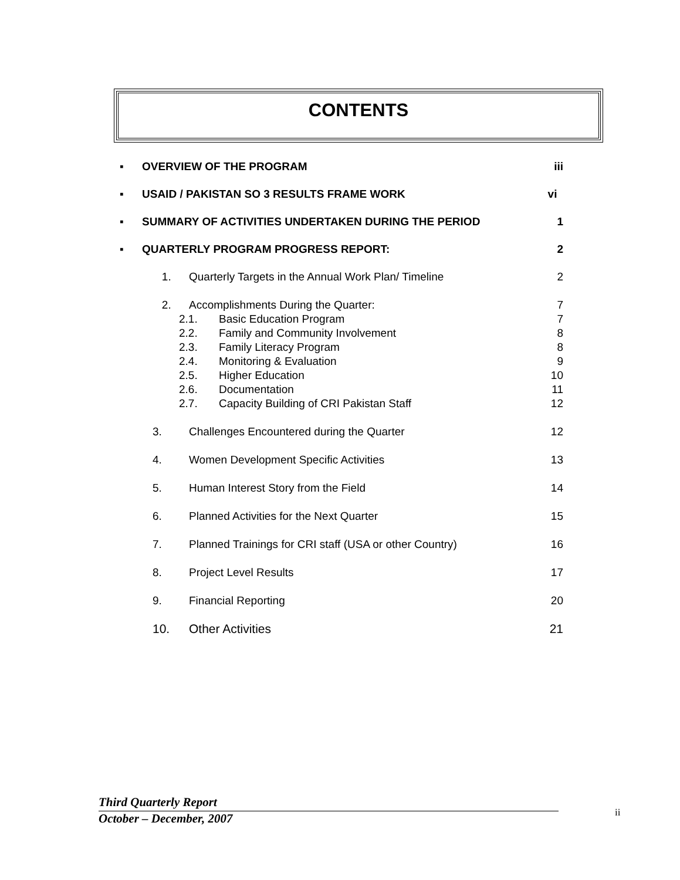CONTENTS
▪ OVERVIEW OF THE PROGRAM iii
▪ USAID / PAKISTAN SO 3 RESULTS FRAME WORK vi
▪ SUMMARY OF ACTIVITIES UNDERTAKEN DURING THE PERIOD 1
▪ QUARTERLY PROGRAM PROGRESS REPORT: 2
1. Quarterly Targets in the Annual Work Plan/ Timeline 2
2. Accomplishments During the Quarter: 7
2.1. Basic Education Program 7
2.2. Family and Community Involvement 8
2.3. Family Literacy Program 8
2.4. Monitoring & Evaluation 9
2.5. Higher Education 10
2.6. Documentation 11
2.7. Capacity Building of CRI Pakistan Staff 12
3. Challenges Encountered during the Quarter 12
4. Women Development Specific Activities 13
5. Human Interest Story from the Field 14
6. Planned Activities for the Next Quarter 15
7. Planned Trainings for CRI staff (USA or other Country) 16
8. Project Level Results 17
9. Financial Reporting 20
10. Other Activities 21
Third Quarterly Report
October – December, 2007
ii